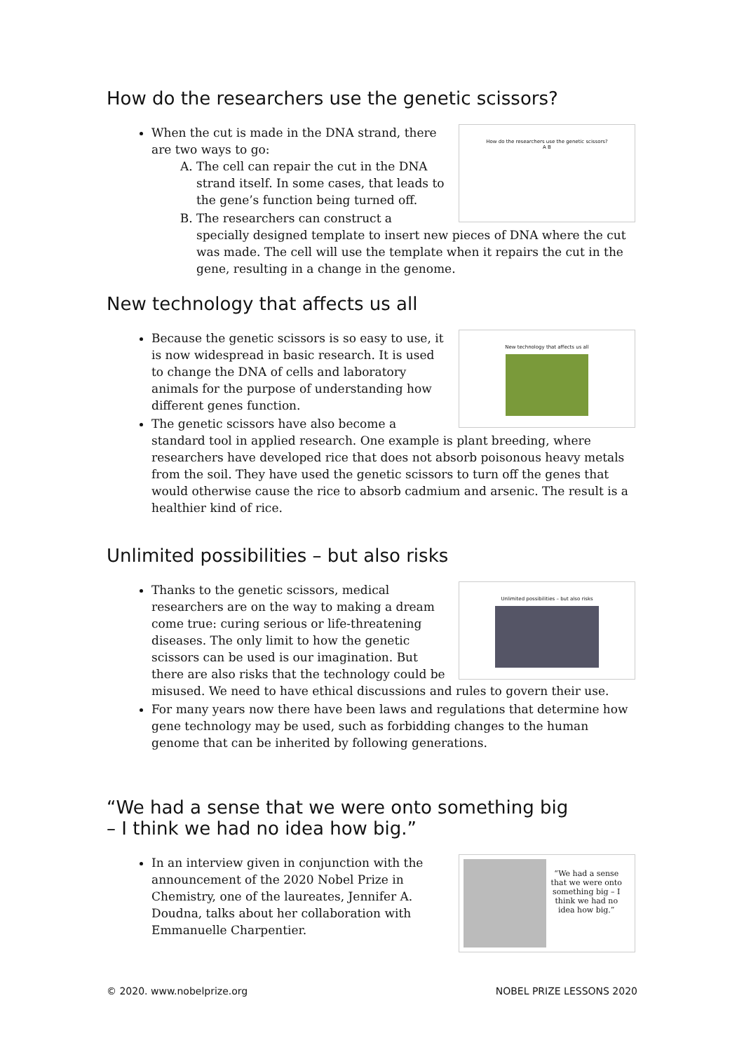How do the researchers use the genetic scissors?
How do the researchers use the genetic scissors?
A B
When the cut is made in the DNA strand, there are two ways to go:
A. The cell can repair the cut in the DNA strand itself. In some cases, that leads to the gene’s function being turned off.
B. The researchers can construct a specially designed template to insert new pieces of DNA where the cut was made. The cell will use the template when it repairs the cut in the gene, resulting in a change in the genome.
New technology that affects us all
New technology that affects us all
Because the genetic scissors is so easy to use, it is now widespread in basic research. It is used to change the DNA of cells and laboratory animals for the purpose of understanding how different genes function.
The genetic scissors have also become a standard tool in applied research. One example is plant breeding, where researchers have developed rice that does not absorb poisonous heavy metals from the soil. They have used the genetic scissors to turn off the genes that would otherwise cause the rice to absorb cadmium and arsenic. The result is a healthier kind of rice.
Unlimited possibilities – but also risks
Unlimited possibilities – but also risks
Thanks to the genetic scissors, medical researchers are on the way to making a dream come true: curing serious or life-threatening diseases. The only limit to how the genetic scissors can be used is our imagination. But there are also risks that the technology could be misused. We need to have ethical discussions and rules to govern their use.
For many years now there have been laws and regulations that determine how gene technology may be used, such as forbidding changes to the human genome that can be inherited by following generations.
“We had a sense that we were onto something big
– I think we had no idea how big.”
“We had a sense that we were onto something big – I think we had no idea how big.”
In an interview given in conjunction with the announcement of the 2020 Nobel Prize in Chemistry, one of the laureates, Jennifer A. Doudna, talks about her collaboration with Emmanuelle Charpentier.
© 2020. www.nobelprize.org NOBEL PRIZE LESSONS 2020